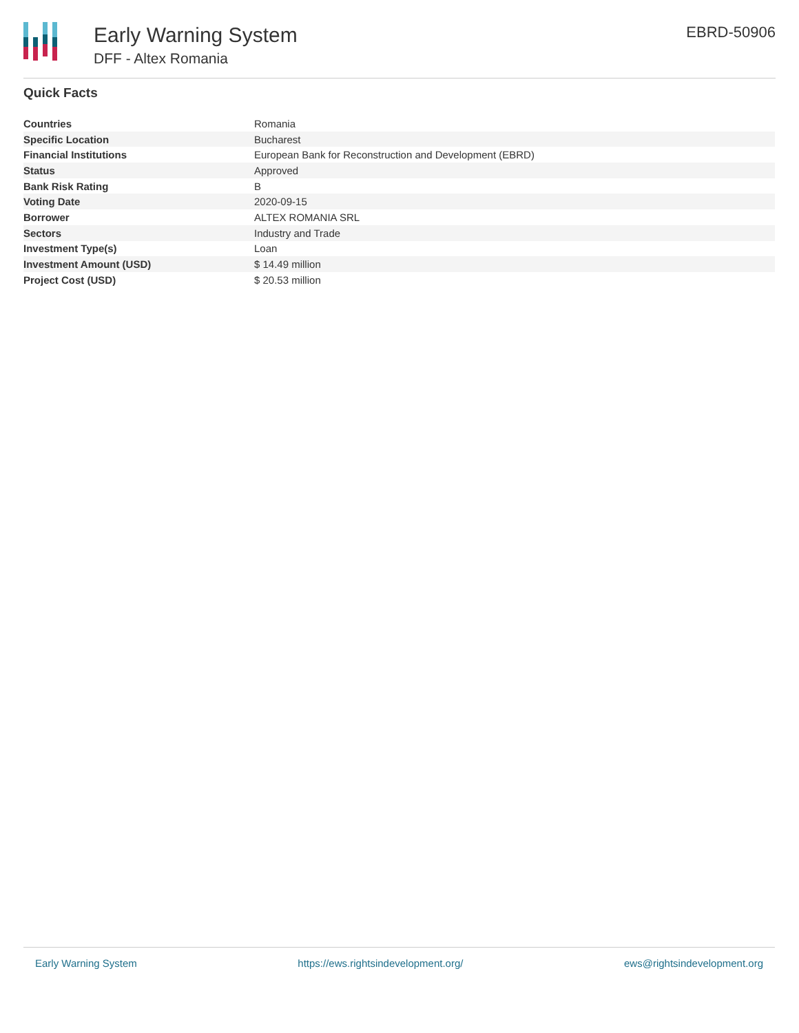Early Warning System
DFF - Altex Romania
EBRD-50906
Quick Facts
| Countries | Romania |
| Specific Location | Bucharest |
| Financial Institutions | European Bank for Reconstruction and Development (EBRD) |
| Status | Approved |
| Bank Risk Rating | B |
| Voting Date | 2020-09-15 |
| Borrower | ALTEX ROMANIA SRL |
| Sectors | Industry and Trade |
| Investment Type(s) | Loan |
| Investment Amount (USD) | $ 14.49 million |
| Project Cost (USD) | $ 20.53 million |
Early Warning System https://ews.rightsindevelopment.org/ ews@rightsindevelopment.org